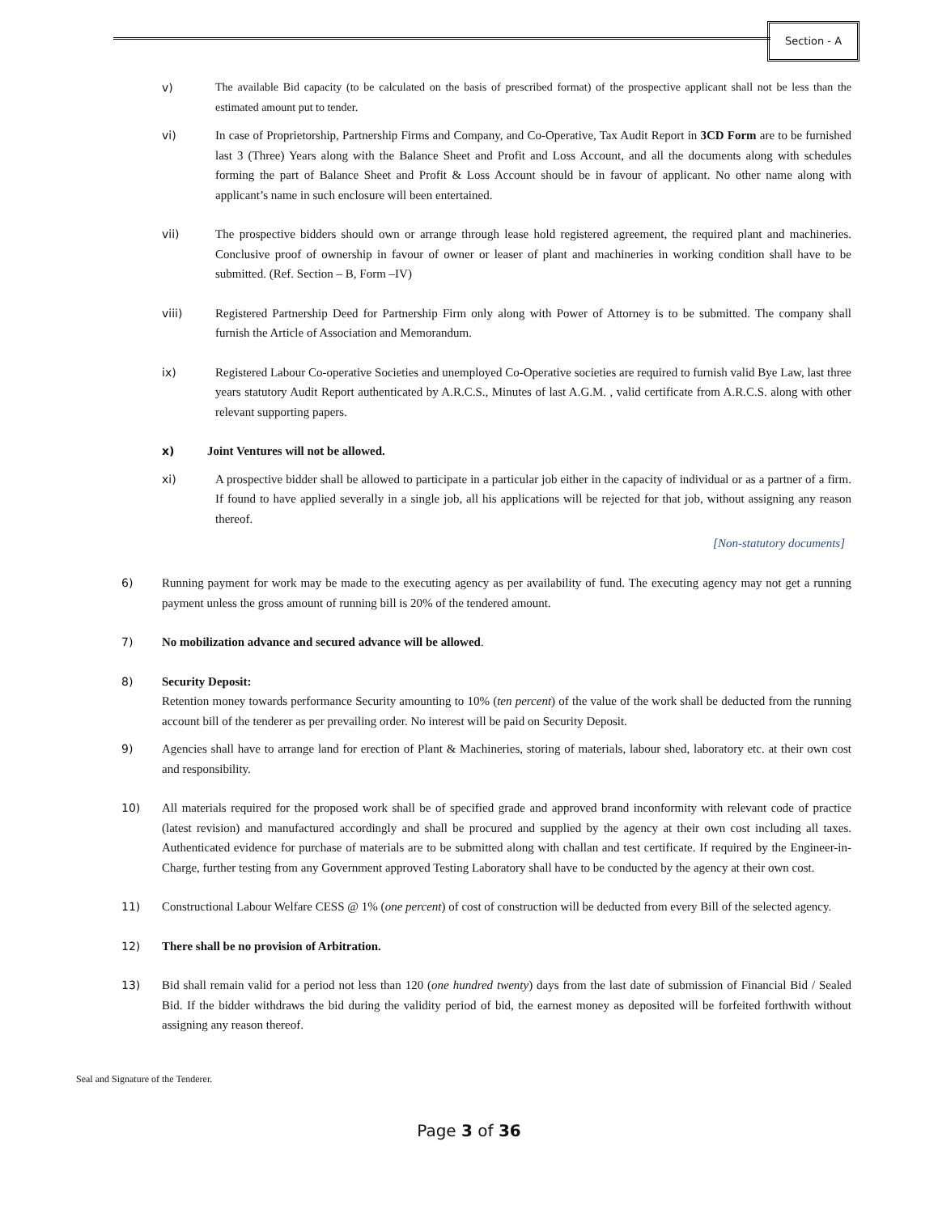Section - A
v) The available Bid capacity (to be calculated on the basis of prescribed format) of the prospective applicant shall not be less than the estimated amount put to tender.
vi) In case of Proprietorship, Partnership Firms and Company, and Co-Operative, Tax Audit Report in 3CD Form are to be furnished last 3 (Three) Years along with the Balance Sheet and Profit and Loss Account, and all the documents along with schedules forming the part of Balance Sheet and Profit & Loss Account should be in favour of applicant. No other name along with applicant’s name in such enclosure will been entertained.
vii) The prospective bidders should own or arrange through lease hold registered agreement, the required plant and machineries. Conclusive proof of ownership in favour of owner or leaser of plant and machineries in working condition shall have to be submitted. (Ref. Section – B, Form –IV)
viii) Registered Partnership Deed for Partnership Firm only along with Power of Attorney is to be submitted. The company shall furnish the Article of Association and Memorandum.
ix) Registered Labour Co-operative Societies and unemployed Co-Operative societies are required to furnish valid Bye Law, last three years statutory Audit Report authenticated by A.R.C.S., Minutes of last A.G.M. , valid certificate from A.R.C.S. along with other relevant supporting papers.
x) Joint Ventures will not be allowed.
xi) A prospective bidder shall be allowed to participate in a particular job either in the capacity of individual or as a partner of a firm. If found to have applied severally in a single job, all his applications will be rejected for that job, without assigning any reason thereof.
[Non-statutory documents]
6) Running payment for work may be made to the executing agency as per availability of fund. The executing agency may not get a running payment unless the gross amount of running bill is 20% of the tendered amount.
7) No mobilization advance and secured advance will be allowed.
8) Security Deposit:
Retention money towards performance Security amounting to 10% (ten percent) of the value of the work shall be deducted from the running account bill of the tenderer as per prevailing order. No interest will be paid on Security Deposit.
9) Agencies shall have to arrange land for erection of Plant & Machineries, storing of materials, labour shed, laboratory etc. at their own cost and responsibility.
10) All materials required for the proposed work shall be of specified grade and approved brand inconformity with relevant code of practice (latest revision) and manufactured accordingly and shall be procured and supplied by the agency at their own cost including all taxes. Authenticated evidence for purchase of materials are to be submitted along with challan and test certificate. If required by the Engineer-in-Charge, further testing from any Government approved Testing Laboratory shall have to be conducted by the agency at their own cost.
11) Constructional Labour Welfare CESS @ 1% (one percent) of cost of construction will be deducted from every Bill of the selected agency.
12) There shall be no provision of Arbitration.
13) Bid shall remain valid for a period not less than 120 (one hundred twenty) days from the last date of submission of Financial Bid / Sealed Bid. If the bidder withdraws the bid during the validity period of bid, the earnest money as deposited will be forfeited forthwith without assigning any reason thereof.
Seal and Signature of the Tenderer.
Page 3 of 36